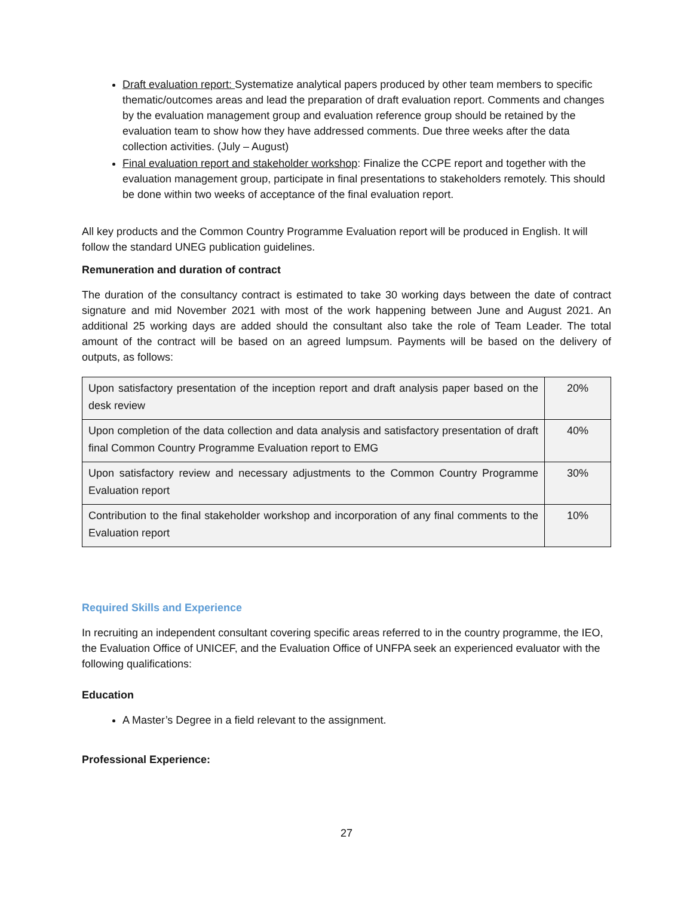Draft evaluation report: Systematize analytical papers produced by other team members to specific thematic/outcomes areas and lead the preparation of draft evaluation report. Comments and changes by the evaluation management group and evaluation reference group should be retained by the evaluation team to show how they have addressed comments. Due three weeks after the data collection activities. (July – August)
Final evaluation report and stakeholder workshop: Finalize the CCPE report and together with the evaluation management group, participate in final presentations to stakeholders remotely. This should be done within two weeks of acceptance of the final evaluation report.
All key products and the Common Country Programme Evaluation report will be produced in English. It will follow the standard UNEG publication guidelines.
Remuneration and duration of contract
The duration of the consultancy contract is estimated to take 30 working days between the date of contract signature and mid November 2021 with most of the work happening between June and August 2021. An additional 25 working days are added should the consultant also take the role of Team Leader. The total amount of the contract will be based on an agreed lumpsum. Payments will be based on the delivery of outputs, as follows:
| Upon satisfactory presentation of the inception report and draft analysis paper based on the desk review | 20% |
| Upon completion of the data collection and data analysis and satisfactory presentation of draft final Common Country Programme Evaluation report to EMG | 40% |
| Upon satisfactory review and necessary adjustments to the Common Country Programme Evaluation report | 30% |
| Contribution to the final stakeholder workshop and incorporation of any final comments to the Evaluation report | 10% |
Required Skills and Experience
In recruiting an independent consultant covering specific areas referred to in the country programme, the IEO, the Evaluation Office of UNICEF, and the Evaluation Office of UNFPA seek an experienced evaluator with the following qualifications:
Education
A Master’s Degree in a field relevant to the assignment.
Professional Experience:
27